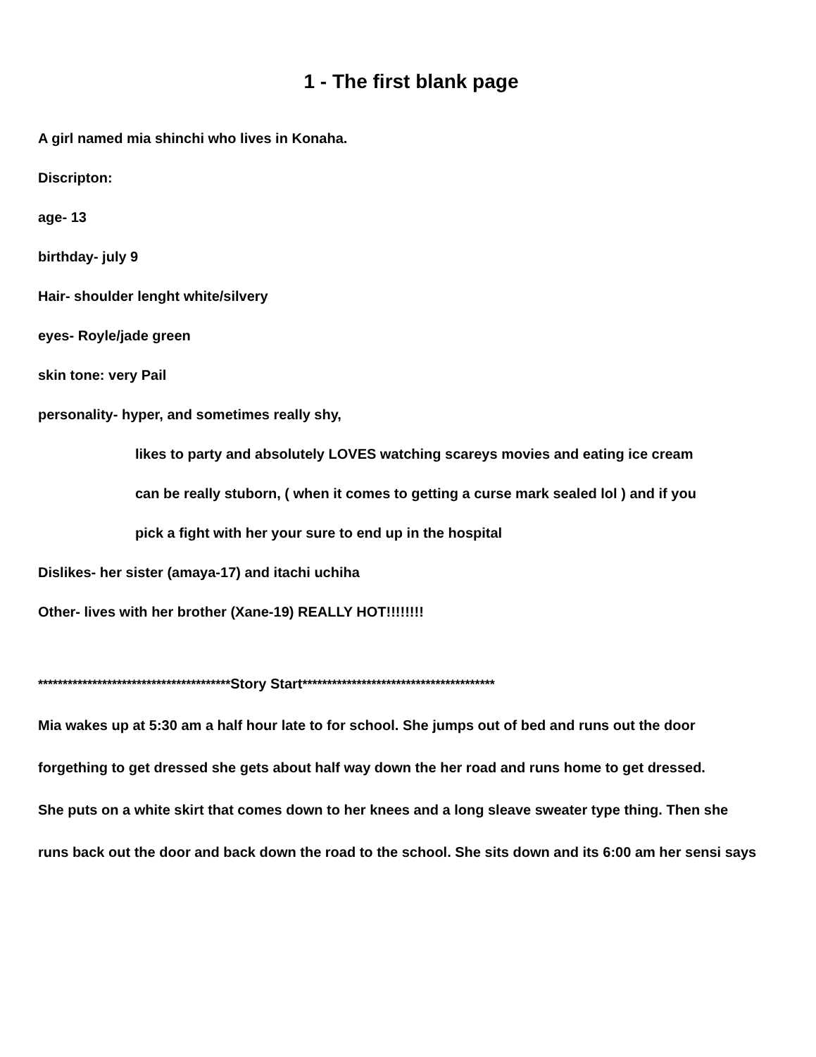1 - The first blank page
A girl named mia shinchi who lives in Konaha.
Discripton:
age- 13
birthday- july 9
Hair- shoulder lenght white/silvery
eyes- Royle/jade green
skin tone: very Pail
personality- hyper, and sometimes really shy,
likes to party and absolutely LOVES watching scareys movies and eating ice cream
can be really stuborn, ( when it comes to getting a curse mark sealed lol ) and if you
pick a fight with her your sure to end up in the hospital
Dislikes- her sister (amaya-17) and itachi uchiha
Other- lives with her brother (Xane-19) REALLY HOT!!!!!!!!
***************************************Story Start***************************************
Mia wakes up at 5:30 am a half hour late to for school. She jumps out of bed and runs out the door
forgething to get dressed she gets about half way down the her road and runs home to get dressed.
She puts on a white skirt that comes down to her knees and a long sleave sweater type thing. Then she
runs back out the door and back down the road to the school. She sits down and its 6:00 am her sensi says